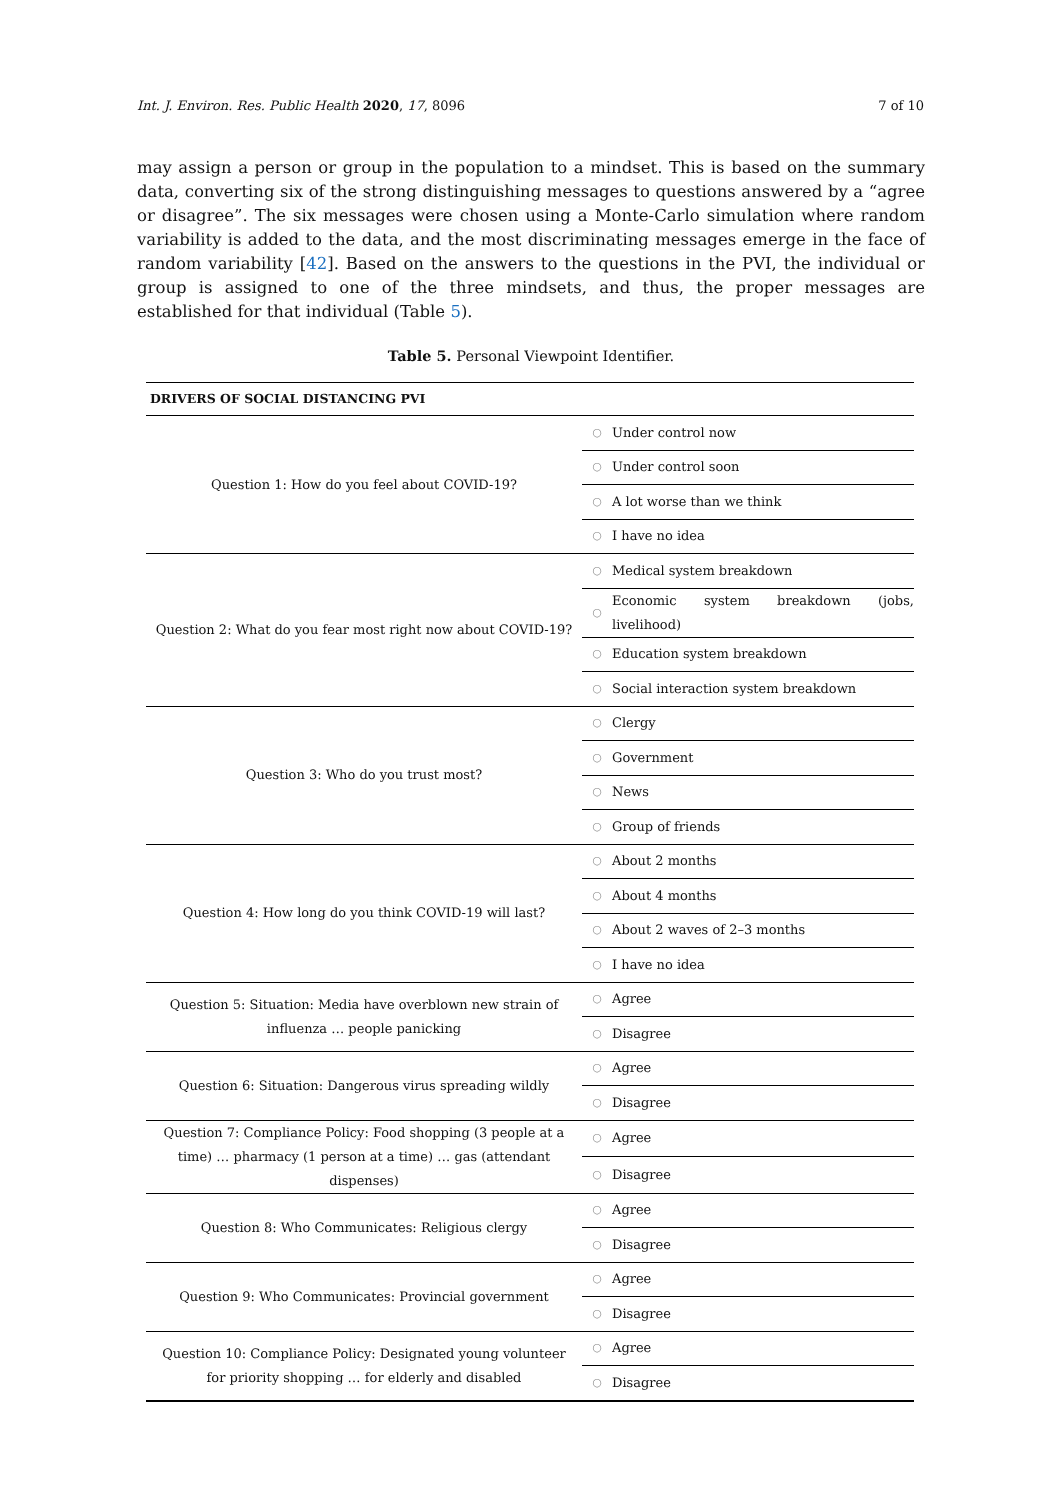Int. J. Environ. Res. Public Health 2020, 17, 8096 7 of 10
may assign a person or group in the population to a mindset. This is based on the summary data, converting six of the strong distinguishing messages to questions answered by a “agree or disagree”. The six messages were chosen using a Monte-Carlo simulation where random variability is added to the data, and the most discriminating messages emerge in the face of random variability [42]. Based on the answers to the questions in the PVI, the individual or group is assigned to one of the three mindsets, and thus, the proper messages are established for that individual (Table 5).
Table 5. Personal Viewpoint Identifier.
| DRIVERS OF SOCIAL DISTANCING PVI | | |
| --- | --- | --- |
| Question 1: How do you feel about COVID-19? | ○ | Under control now |
| | ○ | Under control soon |
| | ○ | A lot worse than we think |
| | ○ | I have no idea |
| Question 2: What do you fear most right now about COVID-19? | ○ | Medical system breakdown |
| | ○ | Economic system breakdown (jobs, livelihood) |
| | ○ | Education system breakdown |
| | ○ | Social interaction system breakdown |
| Question 3: Who do you trust most? | ○ | Clergy |
| | ○ | Government |
| | ○ | News |
| | ○ | Group of friends |
| Question 4: How long do you think COVID-19 will last? | ○ | About 2 months |
| | ○ | About 4 months |
| | ○ | About 2 waves of 2–3 months |
| | ○ | I have no idea |
| Question 5: Situation: Media have overblown new strain of influenza … people panicking | ○ | Agree |
| | ○ | Disagree |
| Question 6: Situation: Dangerous virus spreading wildly | ○ | Agree |
| | ○ | Disagree |
| Question 7: Compliance Policy: Food shopping (3 people at a time) … pharmacy (1 person at a time) … gas (attendant dispenses) | ○ | Agree |
| | ○ | Disagree |
| Question 8: Who Communicates: Religious clergy | ○ | Agree |
| | ○ | Disagree |
| Question 9: Who Communicates: Provincial government | ○ | Agree |
| | ○ | Disagree |
| Question 10: Compliance Policy: Designated young volunteer for priority shopping … for elderly and disabled | ○ | Agree |
| | ○ | Disagree |